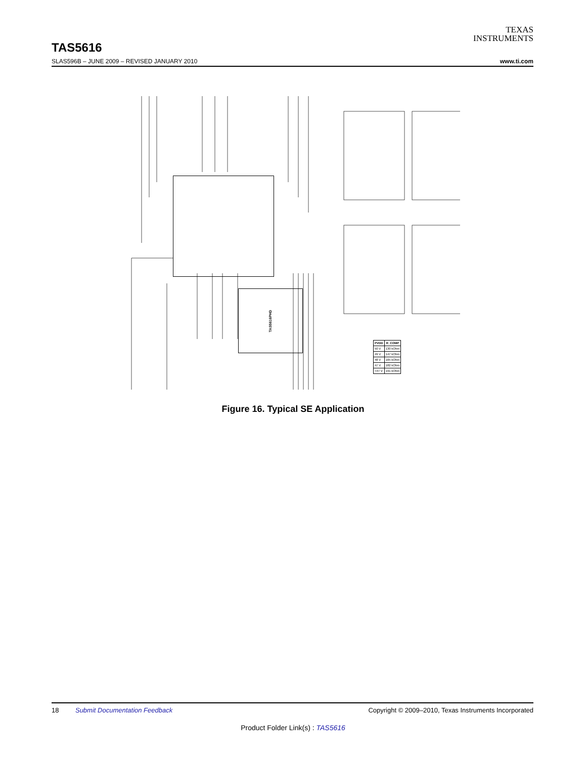TEXAS
INSTRUMENTS
TAS5616
SLAS596B – JUNE 2009 – REVISED JANUARY 2010 www.ti.com
TAS5616PHD
| PVDD | R_COMP |
| --- | --- |
| 50 V | 130 kOhm |
| 49 V | 147 kOhm |
| 48 V | 165 kOhm |
| 47 V | 182 kOhm |
| <47 V | 191 kOhm |
Figure 16. Typical SE Application
18 Submit Documentation Feedback Copyright © 2009–2010, Texas Instruments Incorporated
Product Folder Link(s) : TAS5616